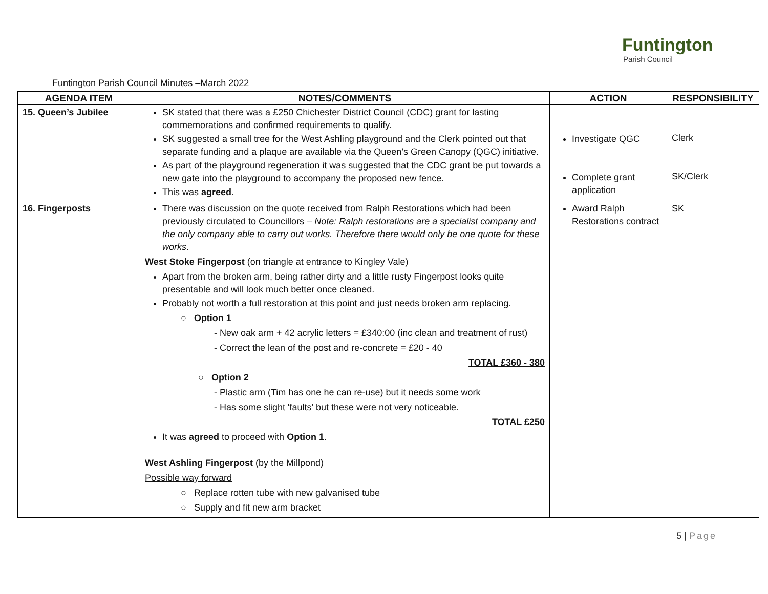Funtington
Parish Council
Funtington Parish Council Minutes –March 2022
| AGENDA ITEM | NOTES/COMMENTS | ACTION | RESPONSIBILITY |
| --- | --- | --- | --- |
| 15. Queen’s Jubilee | SK stated that there was a £250 Chichester District Council (CDC) grant for lasting commemorations and confirmed requirements to qualify. SK suggested a small tree for the West Ashling playground and the Clerk pointed out that separate funding and a plaque are available via the Queen’s Green Canopy (QGC) initiative. As part of the playground regeneration it was suggested that the CDC grant be put towards a new gate into the playground to accompany the proposed new fence. This was agreed . | Investigate QGC Complete grant application | Clerk SK/Clerk |
| 16. Fingerposts | There was discussion on the quote received from Ralph Restorations which had been previously circulated to Councillors – Note: Ralph restorations are a specialist company and the only company able to carry out works. Therefore there would only be one quote for these works . West Stoke Fingerpost (on triangle at entrance to Kingley Vale) Apart from the broken arm, being rather dirty and a little rusty Fingerpost looks quite presentable and will look much better once cleaned. Probably not worth a full restoration at this point and just needs broken arm replacing. ○ Option 1 - New oak arm + 42 acrylic letters = £340:00 (inc clean and treatment of rust) - Correct the lean of the post and re-concrete = £20 - 40 TOTAL £360 - 380 ○ Option 2 - Plastic arm (Tim has one he can re-use) but it needs some work - Has some slight 'faults' but these were not very noticeable. TOTAL £250 It was agreed to proceed with Option 1 . West Ashling Fingerpost (by the Millpond) Possible way forward ○ Replace rotten tube with new galvanised tube ○ Supply and fit new arm bracket | Award Ralph Restorations contract | SK |
5 | Page